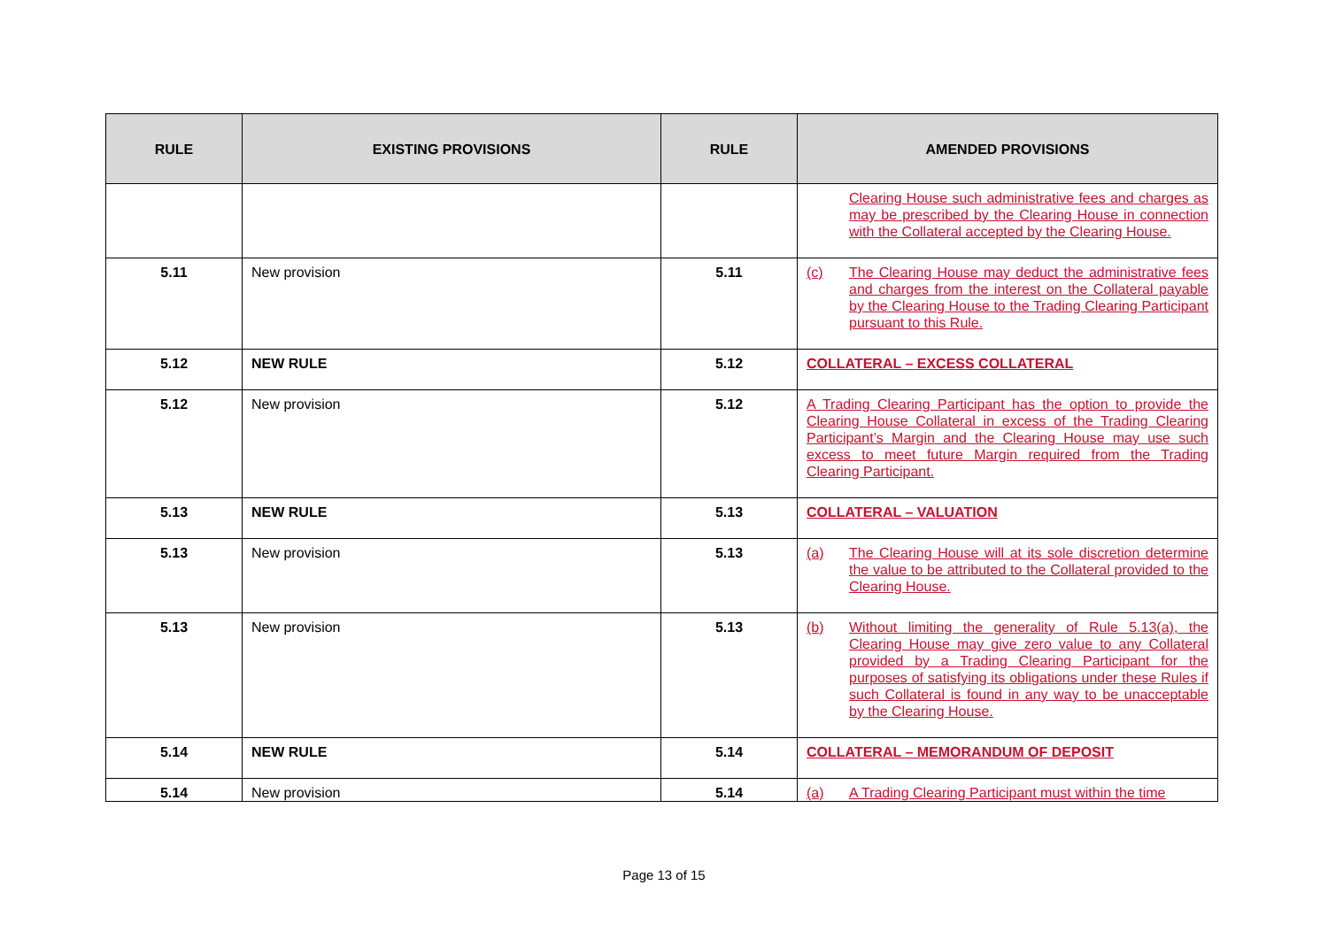| RULE | EXISTING PROVISIONS | RULE | AMENDED PROVISIONS |
| --- | --- | --- | --- |
| | | | Clearing House such administrative fees and charges as may be prescribed by the Clearing House in connection with the Collateral accepted by the Clearing House. |
| 5.11 | New provision | 5.11 | (c) The Clearing House may deduct the administrative fees and charges from the interest on the Collateral payable by the Clearing House to the Trading Clearing Participant pursuant to this Rule. |
| 5.12 | NEW RULE | 5.12 | COLLATERAL – EXCESS COLLATERAL |
| 5.12 | New provision | 5.12 | A Trading Clearing Participant has the option to provide the Clearing House Collateral in excess of the Trading Clearing Participant’s Margin and the Clearing House may use such excess to meet future Margin required from the Trading Clearing Participant. |
| 5.13 | NEW RULE | 5.13 | COLLATERAL – VALUATION |
| 5.13 | New provision | 5.13 | (a) The Clearing House will at its sole discretion determine the value to be attributed to the Collateral provided to the Clearing House. |
| 5.13 | New provision | 5.13 | (b) Without limiting the generality of Rule 5.13(a), the Clearing House may give zero value to any Collateral provided by a Trading Clearing Participant for the purposes of satisfying its obligations under these Rules if such Collateral is found in any way to be unacceptable by the Clearing House. |
| 5.14 | NEW RULE | 5.14 | COLLATERAL – MEMORANDUM OF DEPOSIT |
| 5.14 | New provision | 5.14 | (a) A Trading Clearing Participant must within the time |
Page 13 of 15